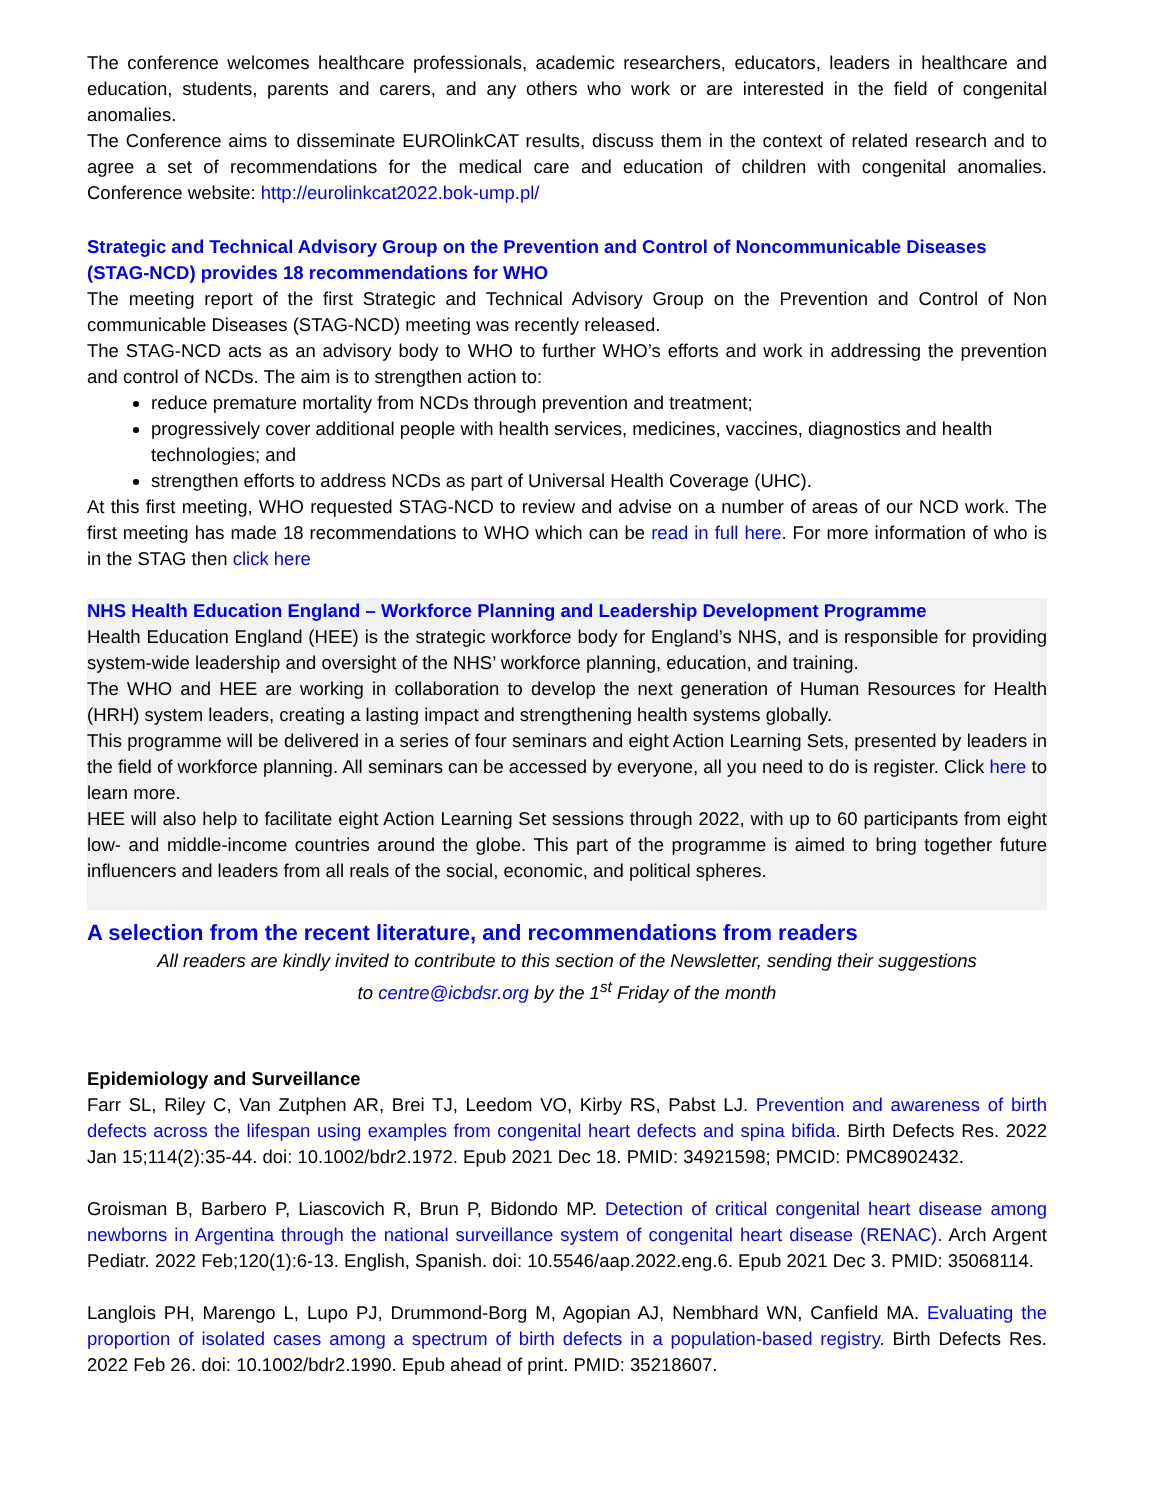The conference welcomes healthcare professionals, academic researchers, educators, leaders in healthcare and education, students, parents and carers, and any others who work or are interested in the field of congenital anomalies.
The Conference aims to disseminate EUROlinkCAT results, discuss them in the context of related research and to agree a set of recommendations for the medical care and education of children with congenital anomalies. Conference website: http://eurolinkcat2022.bok-ump.pl/
Strategic and Technical Advisory Group on the Prevention and Control of Noncommunicable Diseases (STAG-NCD) provides 18 recommendations for WHO
The meeting report of the first Strategic and Technical Advisory Group on the Prevention and Control of Non communicable Diseases (STAG-NCD) meeting was recently released.
The STAG-NCD acts as an advisory body to WHO to further WHO’s efforts and work in addressing the prevention and control of NCDs. The aim is to strengthen action to:
reduce premature mortality from NCDs through prevention and treatment;
progressively cover additional people with health services, medicines, vaccines, diagnostics and health technologies; and
strengthen efforts to address NCDs as part of Universal Health Coverage (UHC).
At this first meeting, WHO requested STAG-NCD to review and advise on a number of areas of our NCD work. The first meeting has made 18 recommendations to WHO which can be read in full here. For more information of who is in the STAG then click here
NHS Health Education England – Workforce Planning and Leadership Development Programme
Health Education England (HEE) is the strategic workforce body for England’s NHS, and is responsible for providing system-wide leadership and oversight of the NHS’ workforce planning, education, and training.
The WHO and HEE are working in collaboration to develop the next generation of Human Resources for Health (HRH) system leaders, creating a lasting impact and strengthening health systems globally.
This programme will be delivered in a series of four seminars and eight Action Learning Sets, presented by leaders in the field of workforce planning. All seminars can be accessed by everyone, all you need to do is register. Click here to learn more.
HEE will also help to facilitate eight Action Learning Set sessions through 2022, with up to 60 participants from eight low- and middle-income countries around the globe. This part of the programme is aimed to bring together future influencers and leaders from all reals of the social, economic, and political spheres.
A selection from the recent literature, and recommendations from readers
All readers are kindly invited to contribute to this section of the Newsletter, sending their suggestions
to centre@icbdsr.org by the 1<sup>st</sup> Friday of the month
Epidemiology and Surveillance
Farr SL, Riley C, Van Zutphen AR, Brei TJ, Leedom VO, Kirby RS, Pabst LJ. Prevention and awareness of birth defects across the lifespan using examples from congenital heart defects and spina bifida. Birth Defects Res. 2022 Jan 15;114(2):35-44. doi: 10.1002/bdr2.1972. Epub 2021 Dec 18. PMID: 34921598; PMCID: PMC8902432.
Groisman B, Barbero P, Liascovich R, Brun P, Bidondo MP. Detection of critical congenital heart disease among newborns in Argentina through the national surveillance system of congenital heart disease (RENAC). Arch Argent Pediatr. 2022 Feb;120(1):6-13. English, Spanish. doi: 10.5546/aap.2022.eng.6. Epub 2021 Dec 3. PMID: 35068114.
Langlois PH, Marengo L, Lupo PJ, Drummond-Borg M, Agopian AJ, Nembhard WN, Canfield MA. Evaluating the proportion of isolated cases among a spectrum of birth defects in a population-based registry. Birth Defects Res. 2022 Feb 26. doi: 10.1002/bdr2.1990. Epub ahead of print. PMID: 35218607.